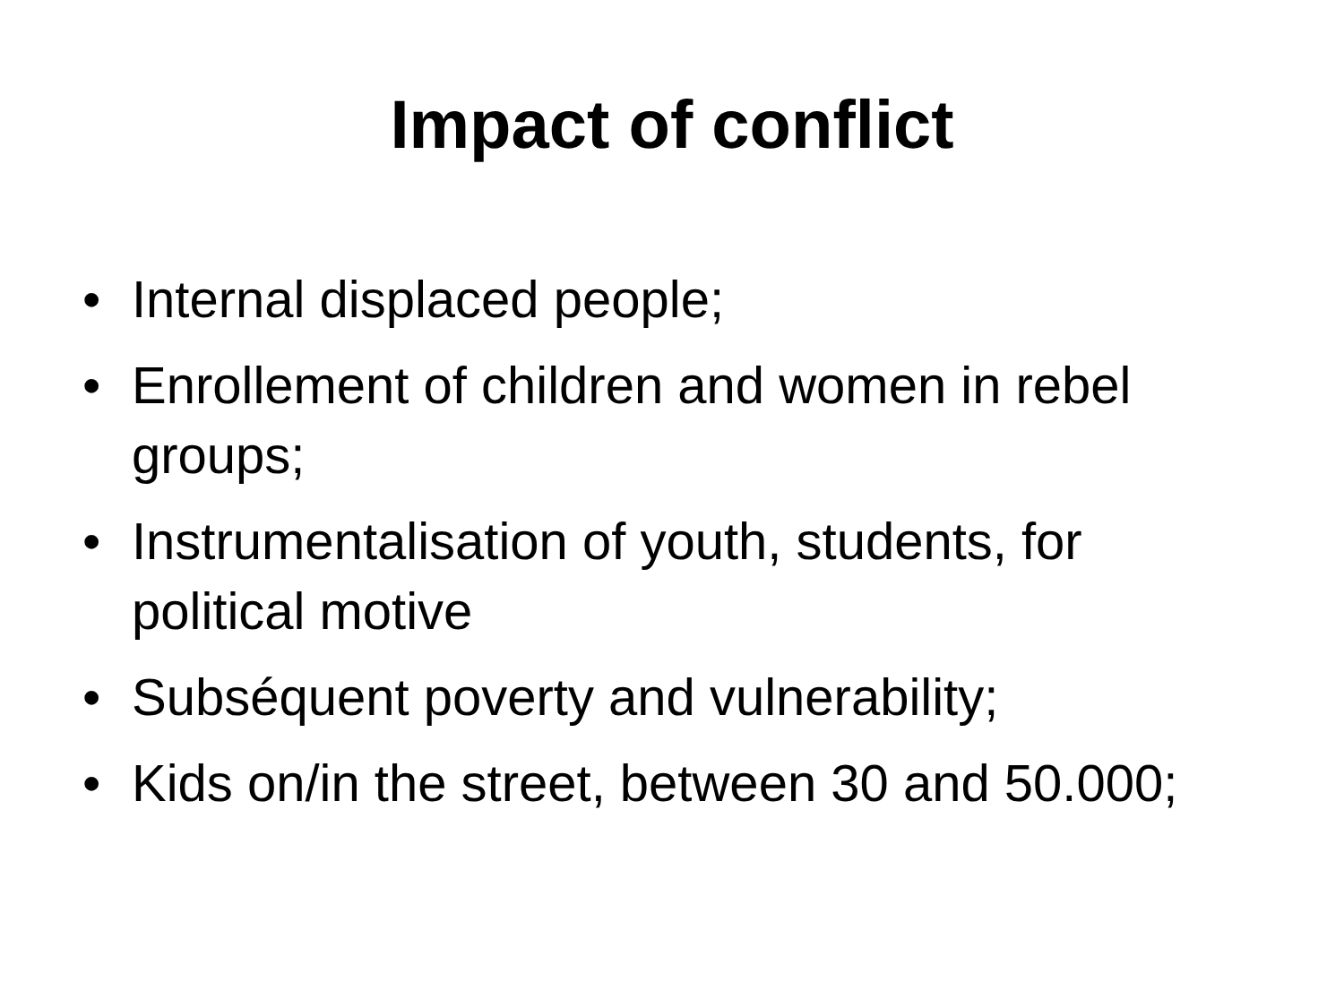Impact of conflict
• Internal displaced people;
• Enrollement of children and women in rebel groups;
• Instrumentalisation of youth, students, for political motive
• Subséquent poverty and vulnerability;
• Kids on/in the street, between 30 and 50.000;